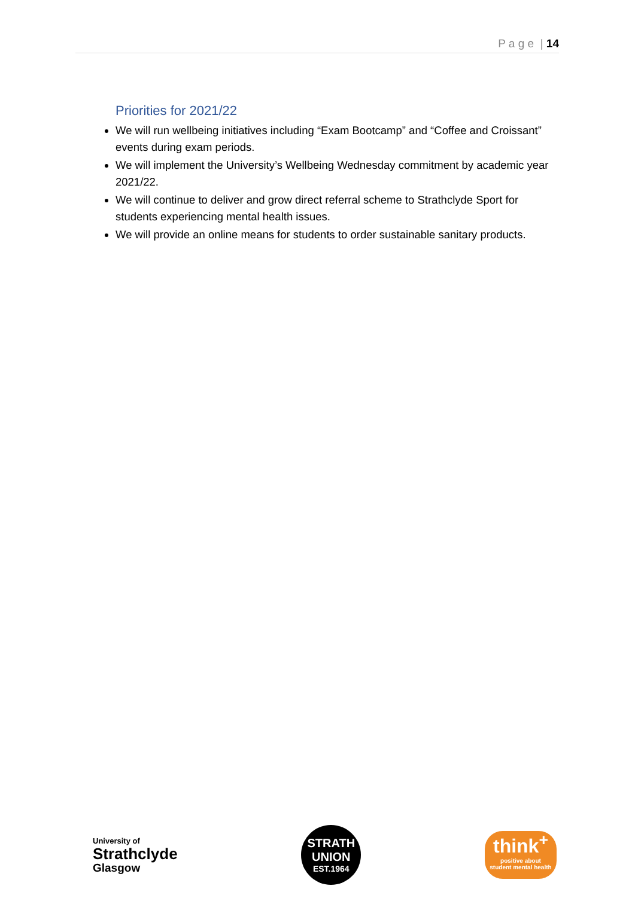P a g e | 14
Priorities for 2021/22
We will run wellbeing initiatives including “Exam Bootcamp” and “Coffee and Croissant” events during exam periods.
We will implement the University’s Wellbeing Wednesday commitment by academic year 2021/22.
We will continue to deliver and grow direct referral scheme to Strathclyde Sport for students experiencing mental health issues.
We will provide an online means for students to order sustainable sanitary products.
University of
Strathclyde
Glasgow
STRATH
UNION
EST.1964
think<sup>+</sup>
positive about
student mental health